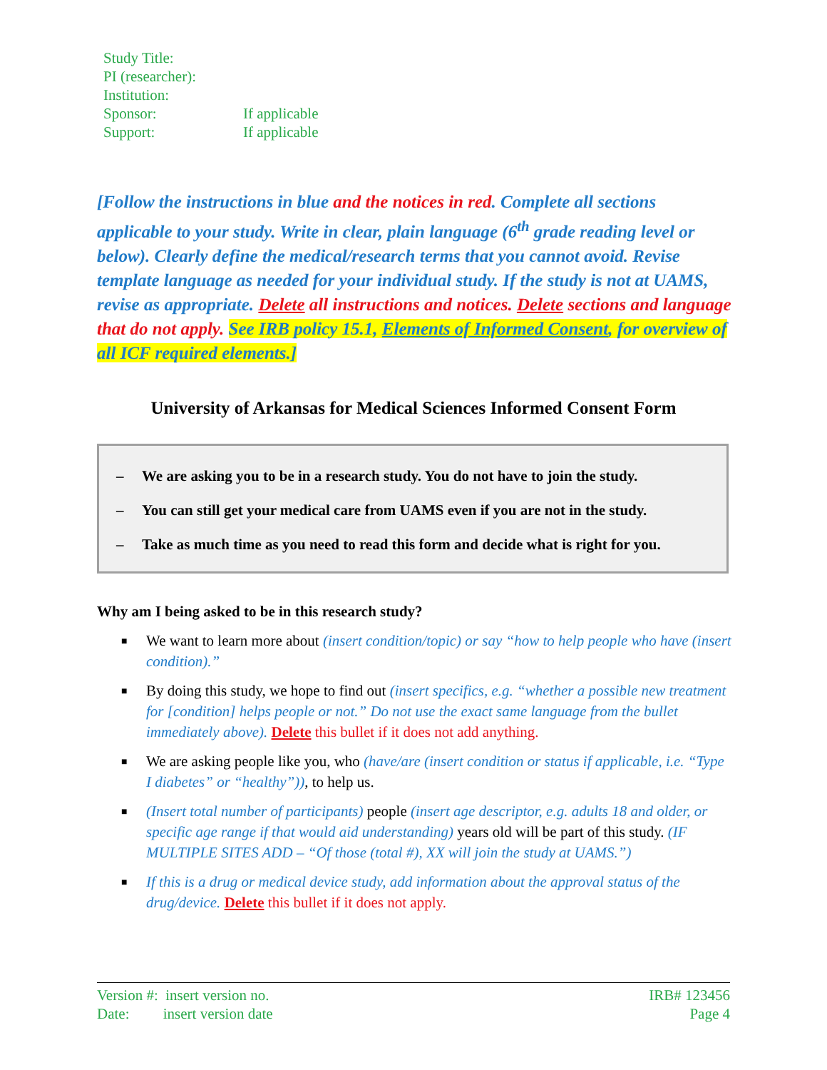| Study Title: | |
| PI (researcher): | |
| Institution: | |
| Sponsor: | If applicable |
| Support: | If applicable |
[Follow the instructions in blue and the notices in red. Complete all sections applicable to your study. Write in clear, plain language (6<sup>th</sup> grade reading level or below). Clearly define the medical/research terms that you cannot avoid. Revise template language as needed for your individual study. If the study is not at UAMS, revise as appropriate. Delete all instructions and notices. Delete sections and language that do not apply. See IRB policy 15.1, Elements of Informed Consent, for overview of all ICF required elements.]
University of Arkansas for Medical Sciences Informed Consent Form
– We are asking you to be in a research study. You do not have to join the study.
– You can still get your medical care from UAMS even if you are not in the study.
– Take as much time as you need to read this form and decide what is right for you.
Why am I being asked to be in this research study?
■ We want to learn more about (insert condition/topic) or say “how to help people who have (insert condition).”
■ By doing this study, we hope to find out (insert specifics, e.g. “whether a possible new treatment for [condition] helps people or not.” Do not use the exact same language from the bullet immediately above). Delete this bullet if it does not add anything.
■ We are asking people like you, who (have/are (insert condition or status if applicable, i.e. “Type I diabetes” or “healthy”)), to help us.
■ (Insert total number of participants) people (insert age descriptor, e.g. adults 18 and older, or specific age range if that would aid understanding) years old will be part of this study. (IF MULTIPLE SITES ADD – “Of those (total #), XX will join the study at UAMS.”)
■ If this is a drug or medical device study, add information about the approval status of the drug/device. Delete this bullet if it does not apply.
Version #: insert version no.
Date: insert version date
IRB# 123456
Page 4